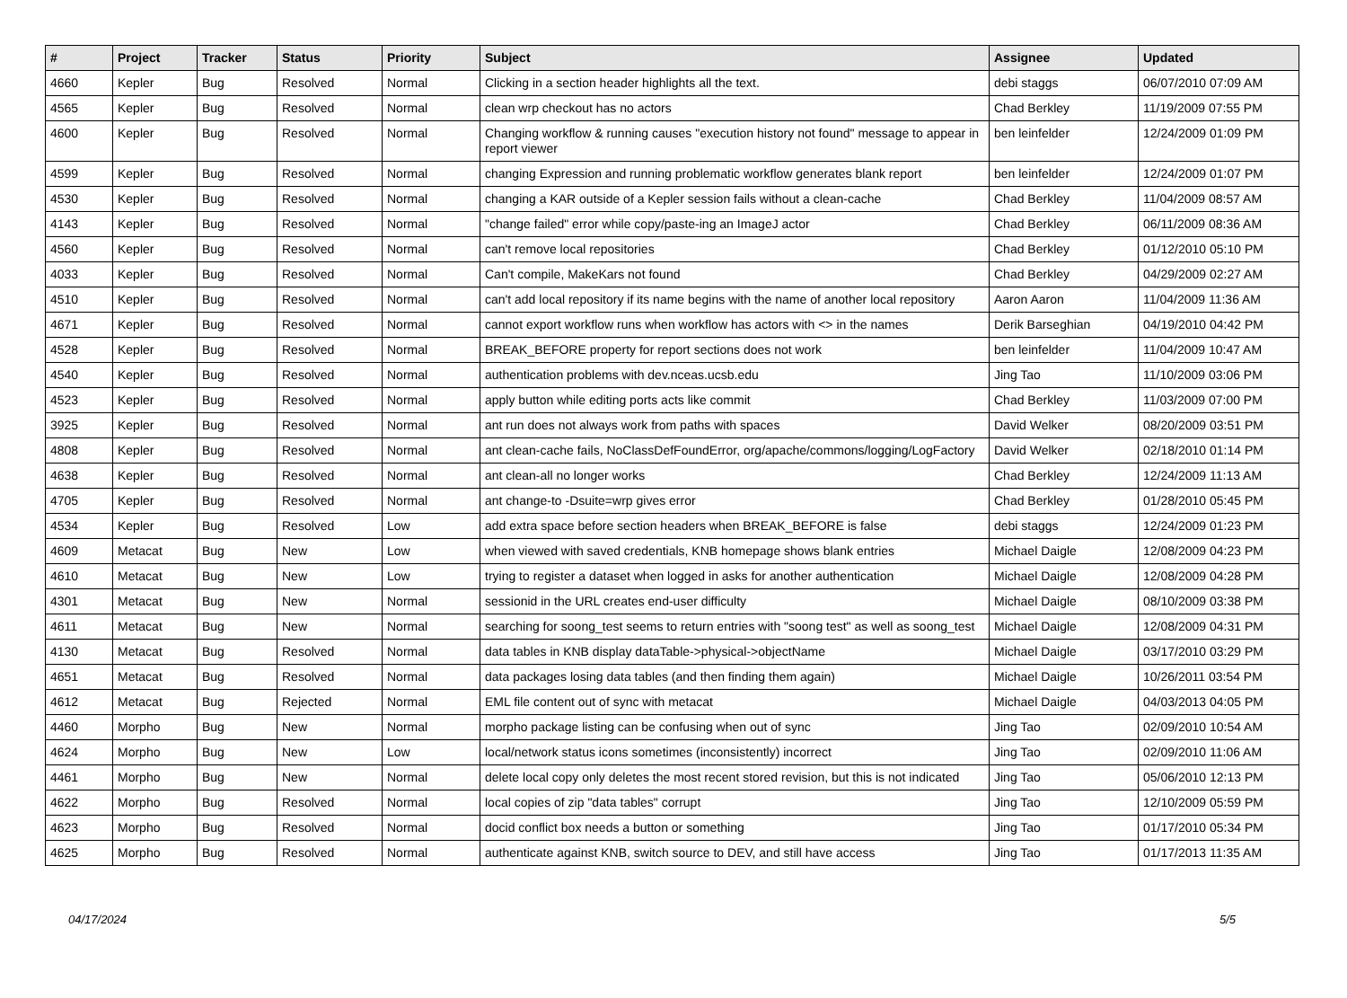| # | Project | Tracker | Status | Priority | Subject | Assignee | Updated |
| --- | --- | --- | --- | --- | --- | --- | --- |
| 4660 | Kepler | Bug | Resolved | Normal | Clicking in a section header highlights all the text. | debi staggs | 06/07/2010 07:09 AM |
| 4565 | Kepler | Bug | Resolved | Normal | clean wrp checkout has no actors | Chad Berkley | 11/19/2009 07:55 PM |
| 4600 | Kepler | Bug | Resolved | Normal | Changing workflow & running causes "execution history not found" message to appear in report viewer | ben leinfelder | 12/24/2009 01:09 PM |
| 4599 | Kepler | Bug | Resolved | Normal | changing Expression and running problematic workflow generates blank report | ben leinfelder | 12/24/2009 01:07 PM |
| 4530 | Kepler | Bug | Resolved | Normal | changing a KAR outside of a Kepler session fails without a clean-cache | Chad Berkley | 11/04/2009 08:57 AM |
| 4143 | Kepler | Bug | Resolved | Normal | "change failed" error while copy/paste-ing an ImageJ actor | Chad Berkley | 06/11/2009 08:36 AM |
| 4560 | Kepler | Bug | Resolved | Normal | can't remove local repositories | Chad Berkley | 01/12/2010 05:10 PM |
| 4033 | Kepler | Bug | Resolved | Normal | Can't compile, MakeKars not found | Chad Berkley | 04/29/2009 02:27 AM |
| 4510 | Kepler | Bug | Resolved | Normal | can't add local repository if its name begins with the name of another local repository | Aaron Aaron | 11/04/2009 11:36 AM |
| 4671 | Kepler | Bug | Resolved | Normal | cannot export workflow runs when workflow has actors with <> in the names | Derik Barseghian | 04/19/2010 04:42 PM |
| 4528 | Kepler | Bug | Resolved | Normal | BREAK_BEFORE property for report sections does not work | ben leinfelder | 11/04/2009 10:47 AM |
| 4540 | Kepler | Bug | Resolved | Normal | authentication problems with dev.nceas.ucsb.edu | Jing Tao | 11/10/2009 03:06 PM |
| 4523 | Kepler | Bug | Resolved | Normal | apply button while editing ports acts like commit | Chad Berkley | 11/03/2009 07:00 PM |
| 3925 | Kepler | Bug | Resolved | Normal | ant run does not always work from paths with spaces | David Welker | 08/20/2009 03:51 PM |
| 4808 | Kepler | Bug | Resolved | Normal | ant clean-cache fails, NoClassDefFoundError, org/apache/commons/logging/LogFactory | David Welker | 02/18/2010 01:14 PM |
| 4638 | Kepler | Bug | Resolved | Normal | ant clean-all no longer works | Chad Berkley | 12/24/2009 11:13 AM |
| 4705 | Kepler | Bug | Resolved | Normal | ant change-to -Dsuite=wrp gives error | Chad Berkley | 01/28/2010 05:45 PM |
| 4534 | Kepler | Bug | Resolved | Low | add extra space before section headers when BREAK_BEFORE is false | debi staggs | 12/24/2009 01:23 PM |
| 4609 | Metacat | Bug | New | Low | when viewed with saved credentials, KNB homepage shows blank entries | Michael Daigle | 12/08/2009 04:23 PM |
| 4610 | Metacat | Bug | New | Low | trying to register a dataset when logged in asks for another authentication | Michael Daigle | 12/08/2009 04:28 PM |
| 4301 | Metacat | Bug | New | Normal | sessionid in the URL creates end-user difficulty | Michael Daigle | 08/10/2009 03:38 PM |
| 4611 | Metacat | Bug | New | Normal | searching for soong_test seems to return entries with "soong test" as well as soong_test | Michael Daigle | 12/08/2009 04:31 PM |
| 4130 | Metacat | Bug | Resolved | Normal | data tables in KNB display dataTable->physical->objectName | Michael Daigle | 03/17/2010 03:29 PM |
| 4651 | Metacat | Bug | Resolved | Normal | data packages losing data tables (and then finding them again) | Michael Daigle | 10/26/2011 03:54 PM |
| 4612 | Metacat | Bug | Rejected | Normal | EML file content out of sync with metacat | Michael Daigle | 04/03/2013 04:05 PM |
| 4460 | Morpho | Bug | New | Normal | morpho package listing can be confusing when out of sync | Jing Tao | 02/09/2010 10:54 AM |
| 4624 | Morpho | Bug | New | Low | local/network status icons sometimes (inconsistently) incorrect | Jing Tao | 02/09/2010 11:06 AM |
| 4461 | Morpho | Bug | New | Normal | delete local copy only deletes the most recent stored revision, but this is not indicated | Jing Tao | 05/06/2010 12:13 PM |
| 4622 | Morpho | Bug | Resolved | Normal | local copies of zip "data tables" corrupt | Jing Tao | 12/10/2009 05:59 PM |
| 4623 | Morpho | Bug | Resolved | Normal | docid conflict box needs a button or something | Jing Tao | 01/17/2010 05:34 PM |
| 4625 | Morpho | Bug | Resolved | Normal | authenticate against KNB, switch source to DEV, and still have access | Jing Tao | 01/17/2013 11:35 AM |
04/17/2024 5/5